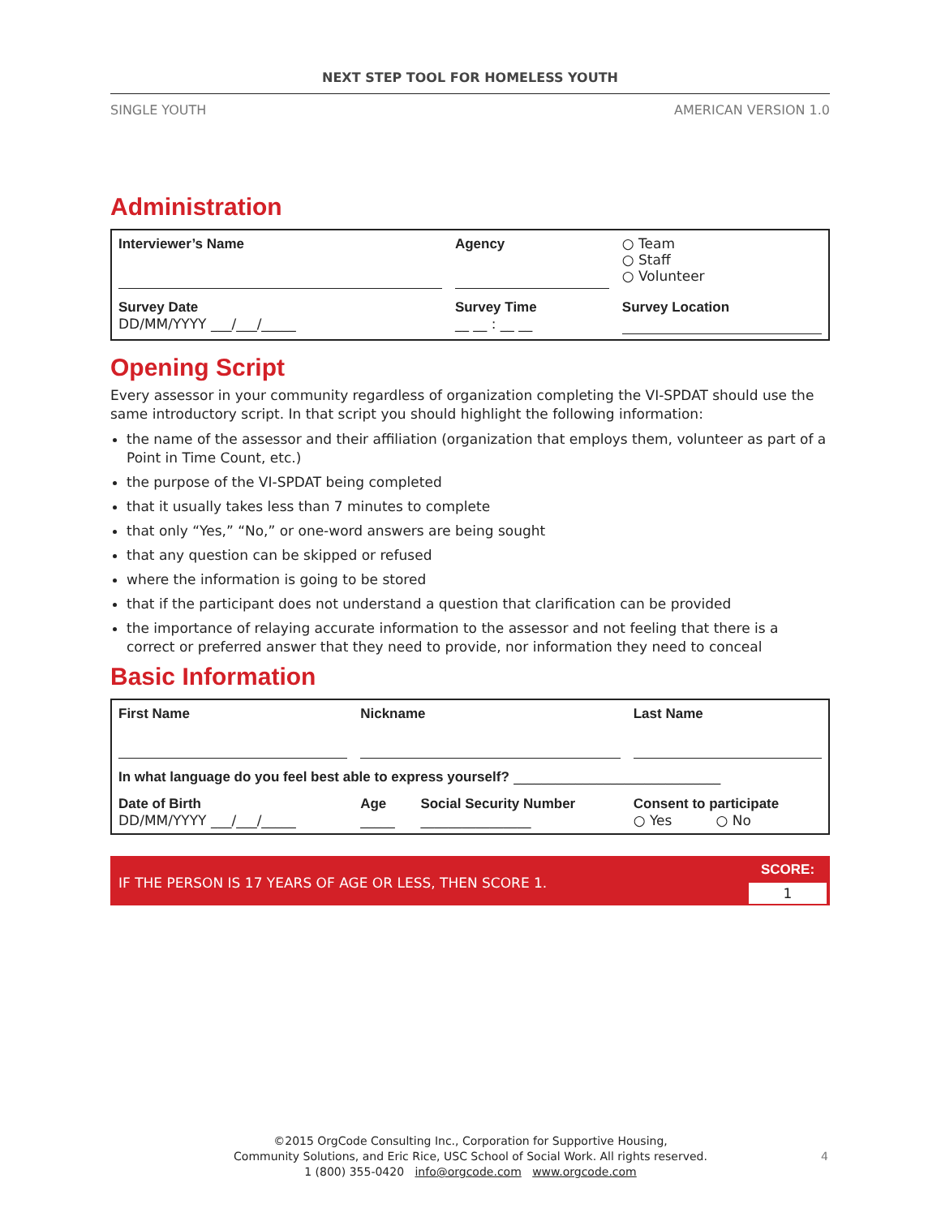NEXT STEP TOOL FOR HOMELESS YOUTH
SINGLE YOUTH AMERICAN VERSION 1.0
Administration
| Interviewer’s Name | Agency | ○ Team ○ Staff ○ Volunteer |
| Survey Date DD/MM/YYYY ___/___/_____ | Survey Time __ __ : __ __ | Survey Location |
Opening Script
Every assessor in your community regardless of organization completing the VI-SPDAT should use the same introductory script. In that script you should highlight the following information:
the name of the assessor and their affiliation (organization that employs them, volunteer as part of a Point in Time Count, etc.)
the purpose of the VI-SPDAT being completed
that it usually takes less than 7 minutes to complete
that only “Yes,” “No,” or one-word answers are being sought
that any question can be skipped or refused
where the information is going to be stored
that if the participant does not understand a question that clarification can be provided
the importance of relaying accurate information to the assessor and not feeling that there is a correct or preferred answer that they need to provide, nor information they need to conceal
Basic Information
| First Name | Nickname | | Last Name |
| In what language do you feel best able to express yourself? ______________________________ | | | |
| Date of Birth DD/MM/YYYY ___/___/_____ | Age _____ | Social Security Number ________________ | Consent to participate ○ Yes ○ No |
IF THE PERSON IS 17 YEARS OF AGE OR LESS, THEN SCORE 1. SCORE:
1
©2015 OrgCode Consulting Inc., Corporation for Supportive Housing,
Community Solutions, and Eric Rice, USC School of Social Work. All rights reserved.
1 (800) 355-0420 info@orgcode.com www.orgcode.com
4